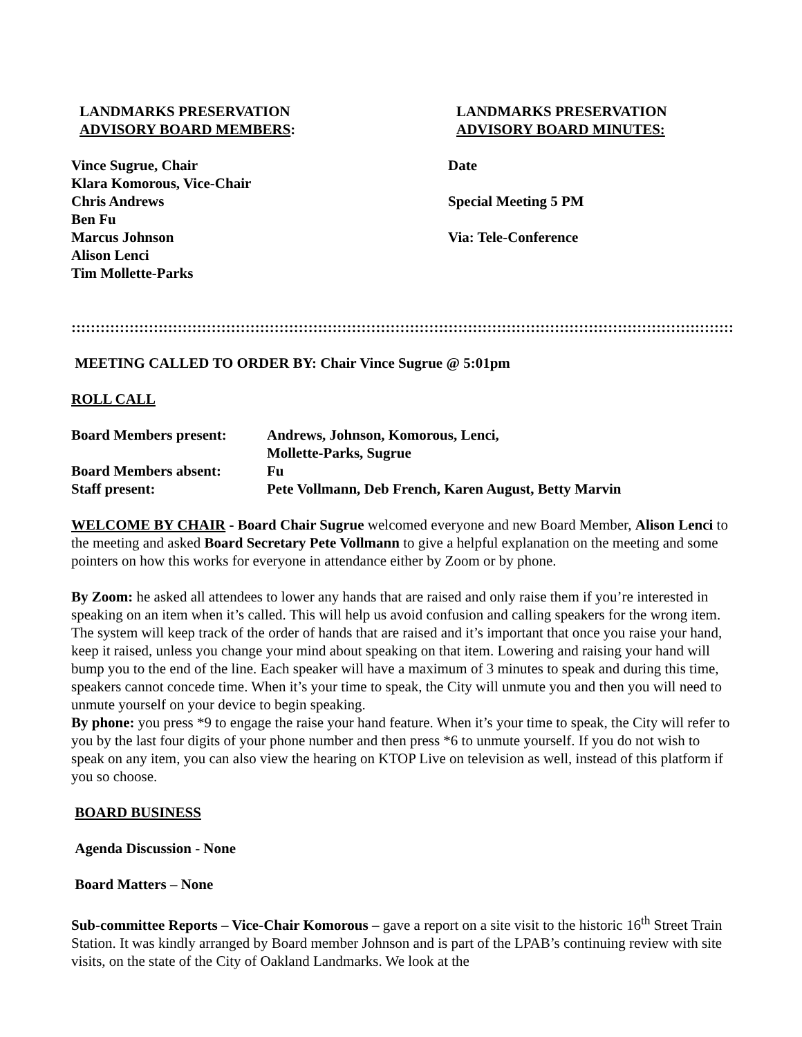LANDMARKS PRESERVATION
ADVISORY BOARD MEMBERS:
LANDMARKS PRESERVATION
ADVISORY BOARD MINUTES:
Vince Sugrue, Chair
Klara Komorous, Vice-Chair
Chris Andrews
Ben Fu
Marcus Johnson
Alison Lenci
Tim Mollette-Parks
Date
Special Meeting 5 PM
Via: Tele-Conference
:::::::::::::::::::::::::::::::::::::::::::::::::::::::::::::::::::::::::::::::::::::::::::::::::::::::::::::::::::::::::::::::::::::::::::
MEETING CALLED TO ORDER BY: Chair Vince Sugrue @ 5:01pm
ROLL CALL
| Board Members present: | Andrews, Johnson, Komorous, Lenci, Mollette-Parks, Sugrue |
| Board Members absent: | Fu |
| Staff present: | Pete Vollmann, Deb French, Karen August, Betty Marvin |
WELCOME BY CHAIR - Board Chair Sugrue welcomed everyone and new Board Member, Alison Lenci to the meeting and asked Board Secretary Pete Vollmann to give a helpful explanation on the meeting and some pointers on how this works for everyone in attendance either by Zoom or by phone.
By Zoom: he asked all attendees to lower any hands that are raised and only raise them if you’re interested in speaking on an item when it’s called. This will help us avoid confusion and calling speakers for the wrong item. The system will keep track of the order of hands that are raised and it’s important that once you raise your hand, keep it raised, unless you change your mind about speaking on that item. Lowering and raising your hand will bump you to the end of the line. Each speaker will have a maximum of 3 minutes to speak and during this time, speakers cannot concede time. When it’s your time to speak, the City will unmute you and then you will need to unmute yourself on your device to begin speaking.
By phone: you press *9 to engage the raise your hand feature. When it’s your time to speak, the City will refer to you by the last four digits of your phone number and then press *6 to unmute yourself. If you do not wish to speak on any item, you can also view the hearing on KTOP Live on television as well, instead of this platform if you so choose.
BOARD BUSINESS
Agenda Discussion - None
Board Matters – None
Sub-committee Reports – Vice-Chair Komorous – gave a report on a site visit to the historic 16<sup>th</sup> Street Train Station. It was kindly arranged by Board member Johnson and is part of the LPAB’s continuing review with site visits, on the state of the City of Oakland Landmarks. We look at the